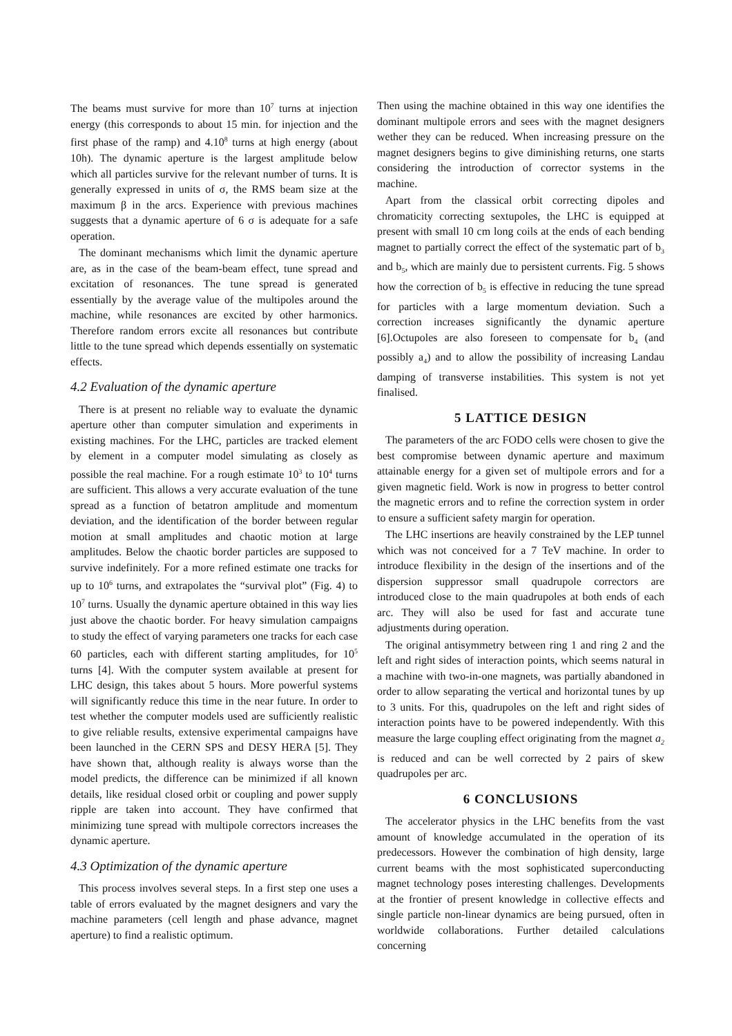The beams must survive for more than 10<sup>7</sup> turns at injection energy (this corresponds to about 15 min. for injection and the first phase of the ramp) and 4.10<sup>8</sup> turns at high energy (about 10h). The dynamic aperture is the largest amplitude below which all particles survive for the relevant number of turns. It is generally expressed in units of σ, the RMS beam size at the maximum β in the arcs. Experience with previous machines suggests that a dynamic aperture of 6 σ is adequate for a safe operation.
The dominant mechanisms which limit the dynamic aperture are, as in the case of the beam-beam effect, tune spread and excitation of resonances. The tune spread is generated essentially by the average value of the multipoles around the machine, while resonances are excited by other harmonics. Therefore random errors excite all resonances but contribute little to the tune spread which depends essentially on systematic effects.
4.2 Evaluation of the dynamic aperture
There is at present no reliable way to evaluate the dynamic aperture other than computer simulation and experiments in existing machines. For the LHC, particles are tracked element by element in a computer model simulating as closely as possible the real machine. For a rough estimate 10<sup>3</sup> to 10<sup>4</sup> turns are sufficient. This allows a very accurate evaluation of the tune spread as a function of betatron amplitude and momentum deviation, and the identification of the border between regular motion at small amplitudes and chaotic motion at large amplitudes. Below the chaotic border particles are supposed to survive indefinitely. For a more refined estimate one tracks for up to 10<sup>6</sup> turns, and extrapolates the “survival plot” (Fig. 4) to 10<sup>7</sup> turns. Usually the dynamic aperture obtained in this way lies just above the chaotic border. For heavy simulation campaigns to study the effect of varying parameters one tracks for each case 60 particles, each with different starting amplitudes, for 10<sup>5</sup> turns [4]. With the computer system available at present for LHC design, this takes about 5 hours. More powerful systems will significantly reduce this time in the near future. In order to test whether the computer models used are sufficiently realistic to give reliable results, extensive experimental campaigns have been launched in the CERN SPS and DESY HERA [5]. They have shown that, although reality is always worse than the model predicts, the difference can be minimized if all known details, like residual closed orbit or coupling and power supply ripple are taken into account. They have confirmed that minimizing tune spread with multipole correctors increases the dynamic aperture.
4.3 Optimization of the dynamic aperture
This process involves several steps. In a first step one uses a table of errors evaluated by the magnet designers and vary the machine parameters (cell length and phase advance, magnet aperture) to find a realistic optimum.
Then using the machine obtained in this way one identifies the dominant multipole errors and sees with the magnet designers wether they can be reduced. When increasing pressure on the magnet designers begins to give diminishing returns, one starts considering the introduction of corrector systems in the machine.
Apart from the classical orbit correcting dipoles and chromaticity correcting sextupoles, the LHC is equipped at present with small 10 cm long coils at the ends of each bending magnet to partially correct the effect of the systematic part of b<sub>3</sub> and b<sub>5</sub>, which are mainly due to persistent currents. Fig. 5 shows how the correction of b<sub>5</sub> is effective in reducing the tune spread for particles with a large momentum deviation. Such a correction increases significantly the dynamic aperture [6].Octupoles are also foreseen to compensate for b<sub>4</sub> (and possibly a<sub>4</sub>) and to allow the possibility of increasing Landau damping of transverse instabilities. This system is not yet finalised.
5 LATTICE DESIGN
The parameters of the arc FODO cells were chosen to give the best compromise between dynamic aperture and maximum attainable energy for a given set of multipole errors and for a given magnetic field. Work is now in progress to better control the magnetic errors and to refine the correction system in order to ensure a sufficient safety margin for operation.
The LHC insertions are heavily constrained by the LEP tunnel which was not conceived for a 7 TeV machine. In order to introduce flexibility in the design of the insertions and of the dispersion suppressor small quadrupole correctors are introduced close to the main quadrupoles at both ends of each arc. They will also be used for fast and accurate tune adjustments during operation.
The original antisymmetry between ring 1 and ring 2 and the left and right sides of interaction points, which seems natural in a machine with two-in-one magnets, was partially abandoned in order to allow separating the vertical and horizontal tunes by up to 3 units. For this, quadrupoles on the left and right sides of interaction points have to be powered independently. With this measure the large coupling effect originating from the magnet a<sub>2</sub> is reduced and can be well corrected by 2 pairs of skew quadrupoles per arc.
6 CONCLUSIONS
The accelerator physics in the LHC benefits from the vast amount of knowledge accumulated in the operation of its predecessors. However the combination of high density, large current beams with the most sophisticated superconducting magnet technology poses interesting challenges. Developments at the frontier of present knowledge in collective effects and single particle non-linear dynamics are being pursued, often in worldwide collaborations. Further detailed calculations concerning